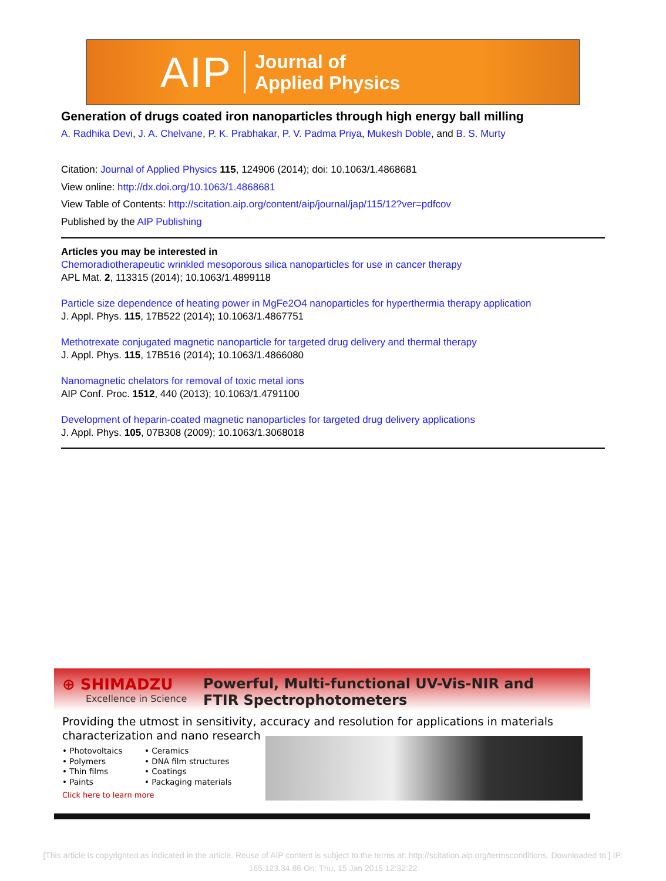AIP Journal of
Applied Physics
Generation of drugs coated iron nanoparticles through high energy ball milling
A. Radhika Devi, J. A. Chelvane, P. K. Prabhakar, P. V. Padma Priya, Mukesh Doble, and B. S. Murty
Citation: Journal of Applied Physics 115, 124906 (2014); doi: 10.1063/1.4868681
View online: http://dx.doi.org/10.1063/1.4868681
View Table of Contents: http://scitation.aip.org/content/aip/journal/jap/115/12?ver=pdfcov
Published by the AIP Publishing
Articles you may be interested in
Chemoradiotherapeutic wrinkled mesoporous silica nanoparticles for use in cancer therapy
APL Mat. 2, 113315 (2014); 10.1063/1.4899118
Particle size dependence of heating power in MgFe2O4 nanoparticles for hyperthermia therapy application
J. Appl. Phys. 115, 17B522 (2014); 10.1063/1.4867751
Methotrexate conjugated magnetic nanoparticle for targeted drug delivery and thermal therapy
J. Appl. Phys. 115, 17B516 (2014); 10.1063/1.4866080
Nanomagnetic chelators for removal of toxic metal ions
AIP Conf. Proc. 1512, 440 (2013); 10.1063/1.4791100
Development of heparin-coated magnetic nanoparticles for targeted drug delivery applications
J. Appl. Phys. 105, 07B308 (2009); 10.1063/1.3068018
⊕ SHIMADZU
Excellence in Science
Powerful, Multi-functional UV-Vis-NIR and
FTIR Spectrophotometers
Providing the utmost in sensitivity, accuracy and resolution for applications in materials characterization and nano research
• Photovoltaics
• Polymers
• Thin films
• Paints
• Ceramics
• DNA film structures
• Coatings
• Packaging materials
Click here to learn more
[This article is copyrighted as indicated in the article. Reuse of AIP content is subject to the terms at: http://scitation.aip.org/termsconditions. Downloaded to ] IP: 165.123.34.86 On: Thu, 15 Jan 2015 12:32:22